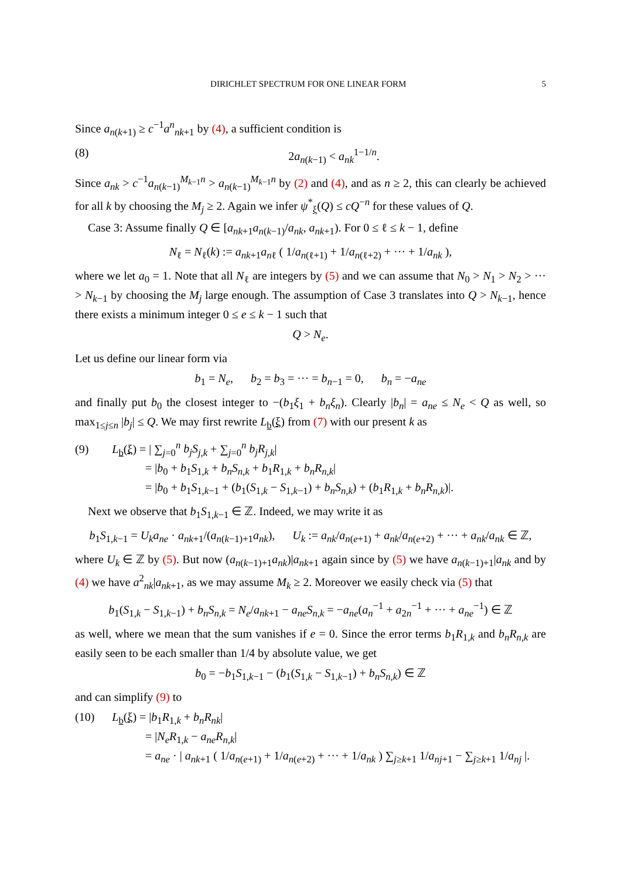DIRICHLET SPECTRUM FOR ONE LINEAR FORM 5
Since a<sub>n(k+1)</sub> ≥ c<sup>−1</sup>a<sup>n</sup><sub>nk+1</sub> by (4), a sufficient condition is
(8) 2a<sub>n(k−1)</sub> < a<sub>nk</sub><sup>1−1/n</sup>.
Since a<sub>nk</sub> > c<sup>−1</sup>a<sub>n(k−1)</sub><sup>M<sub>k−1</sub>n</sup> > a<sub>n(k−1)</sub><sup>M<sub>k−1</sub>n</sup> by (2) and (4), and as n ≥ 2, this can clearly be achieved for all k by choosing the M<sub>j</sub> ≥ 2. Again we infer ψ<sup>*</sup><sub>ξ</sub>(Q) ≤ cQ<sup>−n</sup> for these values of Q.
Case 3: Assume finally Q ∈ [a<sub>nk+1</sub>a<sub>n(k−1)</sub>/a<sub>nk</sub>, a<sub>nk+1</sub>). For 0 ≤ ℓ ≤ k − 1, define
N<sub>ℓ</sub> = N<sub>ℓ</sub>(k) := a<sub>nk+1</sub>a<sub>nℓ</sub> ( 1/a<sub>n(ℓ+1)</sub> + 1/a<sub>n(ℓ+2)</sub> + ··· + 1/a<sub>nk</sub> ),
where we let a<sub>0</sub> = 1. Note that all N<sub>ℓ</sub> are integers by (5) and we can assume that N<sub>0</sub> > N<sub>1</sub> > N<sub>2</sub> > ··· > N<sub>k−1</sub> by choosing the M<sub>j</sub> large enough. The assumption of Case 3 translates into Q > N<sub>k−1</sub>, hence there exists a minimum integer 0 ≤ e ≤ k − 1 such that
Q > N<sub>e</sub>.
Let us define our linear form via
b<sub>1</sub> = N<sub>e</sub>, b<sub>2</sub> = b<sub>3</sub> = ··· = b<sub>n−1</sub> = 0, b<sub>n</sub> = −a<sub>ne</sub>
and finally put b<sub>0</sub> the closest integer to −(b<sub>1</sub>ξ<sub>1</sub> + b<sub>n</sub>ξ<sub>n</sub>). Clearly |b<sub>n</sub>| = a<sub>ne</sub> ≤ N<sub>e</sub> < Q as well, so max<sub>1≤j≤n</sub> |b<sub>j</sub>| ≤ Q. We may first rewrite L<sub>b</sub>(ξ) from (7) with our present k as
(9) L<sub>b</sub>(ξ) = | ∑<sub>j=0</sub><sup>n</sup> b<sub>j</sub>S<sub>j,k</sub> + ∑<sub>j=0</sub><sup>n</sup> b<sub>j</sub>R<sub>j,k</sub>|
= |b<sub>0</sub> + b<sub>1</sub>S<sub>1,k</sub> + b<sub>n</sub>S<sub>n,k</sub> + b<sub>1</sub>R<sub>1,k</sub> + b<sub>n</sub>R<sub>n,k</sub>|
= |b<sub>0</sub> + b<sub>1</sub>S<sub>1,k−1</sub> + (b<sub>1</sub>(S<sub>1,k</sub> − S<sub>1,k−1</sub>) + b<sub>n</sub>S<sub>n,k</sub>) + (b<sub>1</sub>R<sub>1,k</sub> + b<sub>n</sub>R<sub>n,k</sub>)|.
Next we observe that b<sub>1</sub>S<sub>1,k−1</sub> ∈ ℤ. Indeed, we may write it as
b<sub>1</sub>S<sub>1,k−1</sub> = U<sub>k</sub>a<sub>ne</sub> · a<sub>nk+1</sub>/(a<sub>n(k−1)+1</sub>a<sub>nk</sub>), U<sub>k</sub> := a<sub>nk</sub>/a<sub>n(e+1)</sub> + a<sub>nk</sub>/a<sub>n(e+2)</sub> + ··· + a<sub>nk</sub>/a<sub>nk</sub> ∈ ℤ,
where U<sub>k</sub> ∈ ℤ by (5). But now (a<sub>n(k−1)+1</sub>a<sub>nk</sub>)|a<sub>nk+1</sub> again since by (5) we have a<sub>n(k−1)+1</sub>|a<sub>nk</sub> and by (4) we have a<sup>2</sup><sub>nk</sub>|a<sub>nk+1</sub>, as we may assume M<sub>k</sub> ≥ 2. Moreover we easily check via (5) that
b<sub>1</sub>(S<sub>1,k</sub> − S<sub>1,k−1</sub>) + b<sub>n</sub>S<sub>n,k</sub> = N<sub>e</sub>/a<sub>nk+1</sub> − a<sub>ne</sub>S<sub>n,k</sub> = −a<sub>ne</sub>(a<sub>n</sub><sup>−1</sup> + a<sub>2n</sub><sup>−1</sup> + ··· + a<sub>ne</sub><sup>−1</sup>) ∈ ℤ
as well, where we mean that the sum vanishes if e = 0. Since the error terms b<sub>1</sub>R<sub>1,k</sub> and b<sub>n</sub>R<sub>n,k</sub> are easily seen to be each smaller than 1/4 by absolute value, we get
b<sub>0</sub> = −b<sub>1</sub>S<sub>1,k−1</sub> − (b<sub>1</sub>(S<sub>1,k</sub> − S<sub>1,k−1</sub>) + b<sub>n</sub>S<sub>n,k</sub>) ∈ ℤ
and can simplify (9) to
(10) L<sub>b</sub>(ξ) = |b<sub>1</sub>R<sub>1,k</sub> + b<sub>n</sub>R<sub>nk</sub>|
= |N<sub>e</sub>R<sub>1,k</sub> − a<sub>ne</sub>R<sub>n,k</sub>|
= a<sub>ne</sub> · | a<sub>nk+1</sub> ( 1/a<sub>n(e+1)</sub> + 1/a<sub>n(e+2)</sub> + ··· + 1/a<sub>nk</sub> ) ∑<sub>j≥k+1</sub> 1/a<sub>nj+1</sub> − ∑<sub>j≥k+1</sub> 1/a<sub>nj</sub> |.